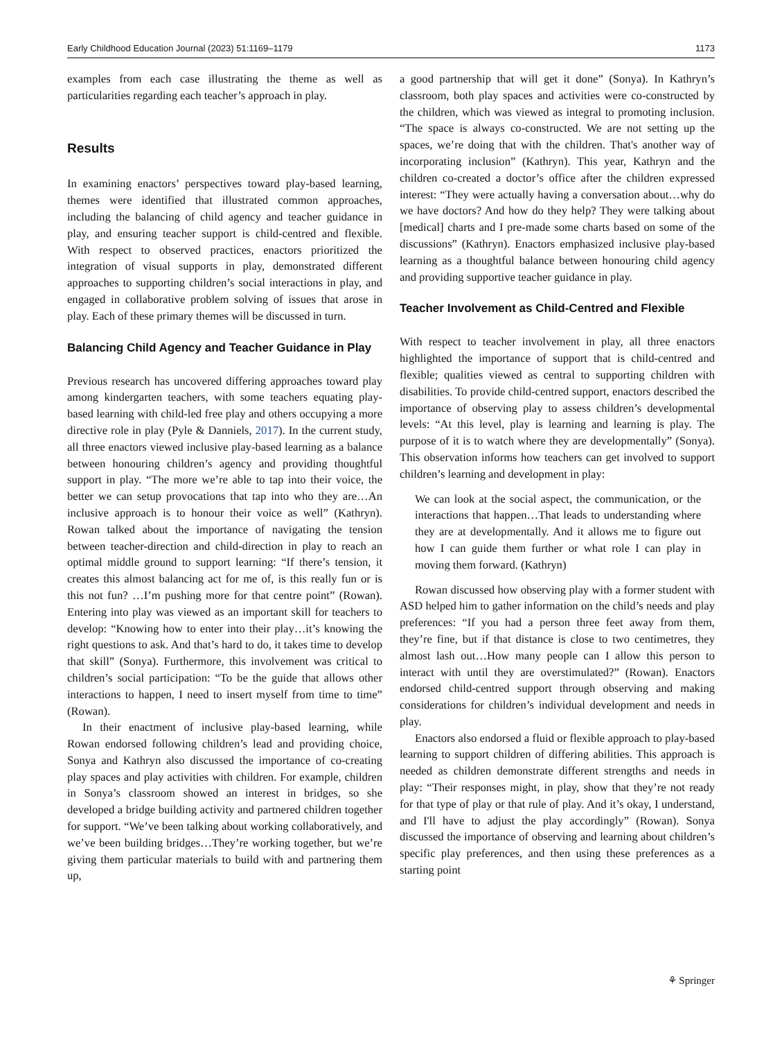Early Childhood Education Journal (2023) 51:1169–1179 1173
examples from each case illustrating the theme as well as particularities regarding each teacher’s approach in play.
Results
In examining enactors’ perspectives toward play-based learning, themes were identified that illustrated common approaches, including the balancing of child agency and teacher guidance in play, and ensuring teacher support is child-centred and flexible. With respect to observed practices, enactors prioritized the integration of visual supports in play, demonstrated different approaches to supporting children’s social interactions in play, and engaged in collaborative problem solving of issues that arose in play. Each of these primary themes will be discussed in turn.
Balancing Child Agency and Teacher Guidance in Play
Previous research has uncovered differing approaches toward play among kindergarten teachers, with some teachers equating play-based learning with child-led free play and others occupying a more directive role in play (Pyle & Danniels, 2017). In the current study, all three enactors viewed inclusive play-based learning as a balance between honouring children’s agency and providing thoughtful support in play. “The more we’re able to tap into their voice, the better we can setup provocations that tap into who they are…An inclusive approach is to honour their voice as well” (Kathryn). Rowan talked about the importance of navigating the tension between teacher-direction and child-direction in play to reach an optimal middle ground to support learning: “If there’s tension, it creates this almost balancing act for me of, is this really fun or is this not fun? …I’m pushing more for that centre point” (Rowan). Entering into play was viewed as an important skill for teachers to develop: “Knowing how to enter into their play…it’s knowing the right questions to ask. And that’s hard to do, it takes time to develop that skill” (Sonya). Furthermore, this involvement was critical to children’s social participation: “To be the guide that allows other interactions to happen, I need to insert myself from time to time” (Rowan).
In their enactment of inclusive play-based learning, while Rowan endorsed following children’s lead and providing choice, Sonya and Kathryn also discussed the importance of co-creating play spaces and play activities with children. For example, children in Sonya’s classroom showed an interest in bridges, so she developed a bridge building activity and partnered children together for support. “We’ve been talking about working collaboratively, and we’ve been building bridges…They’re working together, but we’re giving them particular materials to build with and partnering them up,
a good partnership that will get it done” (Sonya). In Kathryn’s classroom, both play spaces and activities were co-constructed by the children, which was viewed as integral to promoting inclusion. “The space is always co-constructed. We are not setting up the spaces, we’re doing that with the children. That's another way of incorporating inclusion” (Kathryn). This year, Kathryn and the children co-created a doctor’s office after the children expressed interest: “They were actually having a conversation about…why do we have doctors? And how do they help? They were talking about [medical] charts and I pre-made some charts based on some of the discussions” (Kathryn). Enactors emphasized inclusive play-based learning as a thoughtful balance between honouring child agency and providing supportive teacher guidance in play.
Teacher Involvement as Child-Centred and Flexible
With respect to teacher involvement in play, all three enactors highlighted the importance of support that is child-centred and flexible; qualities viewed as central to supporting children with disabilities. To provide child-centred support, enactors described the importance of observing play to assess children’s developmental levels: “At this level, play is learning and learning is play. The purpose of it is to watch where they are developmentally” (Sonya). This observation informs how teachers can get involved to support children’s learning and development in play:
We can look at the social aspect, the communication, or the interactions that happen…That leads to understanding where they are at developmentally. And it allows me to figure out how I can guide them further or what role I can play in moving them forward. (Kathryn)
Rowan discussed how observing play with a former student with ASD helped him to gather information on the child’s needs and play preferences: “If you had a person three feet away from them, they’re fine, but if that distance is close to two centimetres, they almost lash out…How many people can I allow this person to interact with until they are overstimulated?” (Rowan). Enactors endorsed child-centred support through observing and making considerations for children’s individual development and needs in play.
Enactors also endorsed a fluid or flexible approach to play-based learning to support children of differing abilities. This approach is needed as children demonstrate different strengths and needs in play: “Their responses might, in play, show that they’re not ready for that type of play or that rule of play. And it’s okay, I understand, and I'll have to adjust the play accordingly” (Rowan). Sonya discussed the importance of observing and learning about children’s specific play preferences, and then using these preferences as a starting point
⚘ Springer